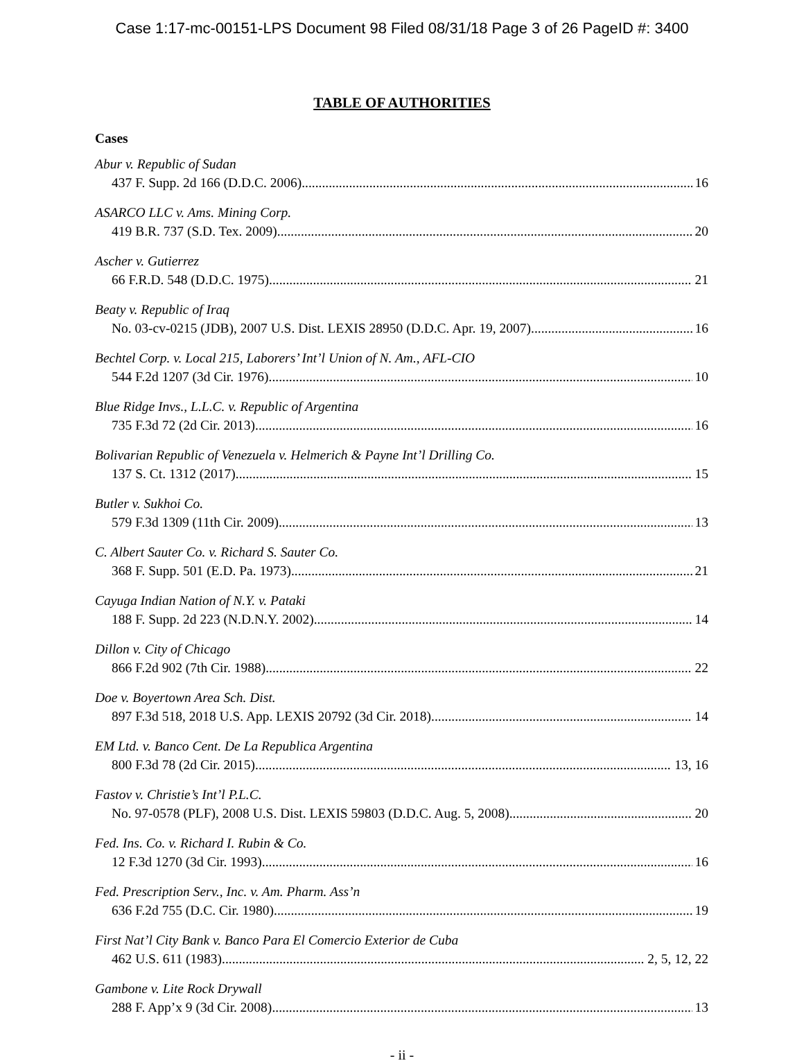Case 1:17-mc-00151-LPS Document 98 Filed 08/31/18 Page 3 of 26 PageID #: 3400
TABLE OF AUTHORITIES
Cases
Abur v. Republic of Sudan
437 F. Supp. 2d 166 (D.D.C. 2006) 16
ASARCO LLC v. Ams. Mining Corp.
419 B.R. 737 (S.D. Tex. 2009) 20
Ascher v. Gutierrez
66 F.R.D. 548 (D.D.C. 1975) 21
Beaty v. Republic of Iraq
No. 03-cv-0215 (JDB), 2007 U.S. Dist. LEXIS 28950 (D.D.C. Apr. 19, 2007) 16
Bechtel Corp. v. Local 215, Laborers’ Int’l Union of N. Am., AFL-CIO
544 F.2d 1207 (3d Cir. 1976) 10
Blue Ridge Invs., L.L.C. v. Republic of Argentina
735 F.3d 72 (2d Cir. 2013) 16
Bolivarian Republic of Venezuela v. Helmerich & Payne Int’l Drilling Co.
137 S. Ct. 1312 (2017) 15
Butler v. Sukhoi Co.
579 F.3d 1309 (11th Cir. 2009) 13
C. Albert Sauter Co. v. Richard S. Sauter Co.
368 F. Supp. 501 (E.D. Pa. 1973) 21
Cayuga Indian Nation of N.Y. v. Pataki
188 F. Supp. 2d 223 (N.D.N.Y. 2002) 14
Dillon v. City of Chicago
866 F.2d 902 (7th Cir. 1988) 22
Doe v. Boyertown Area Sch. Dist.
897 F.3d 518, 2018 U.S. App. LEXIS 20792 (3d Cir. 2018) 14
EM Ltd. v. Banco Cent. De La Republica Argentina
800 F.3d 78 (2d Cir. 2015) 13, 16
Fastov v. Christie’s Int’l P.L.C.
No. 97-0578 (PLF), 2008 U.S. Dist. LEXIS 59803 (D.D.C. Aug. 5, 2008) 20
Fed. Ins. Co. v. Richard I. Rubin & Co.
12 F.3d 1270 (3d Cir. 1993) 16
Fed. Prescription Serv., Inc. v. Am. Pharm. Ass’n
636 F.2d 755 (D.C. Cir. 1980) 19
First Nat’l City Bank v. Banco Para El Comercio Exterior de Cuba
462 U.S. 611 (1983) 2, 5, 12, 22
Gambone v. Lite Rock Drywall
288 F. App’x 9 (3d Cir. 2008) 13
- ii -